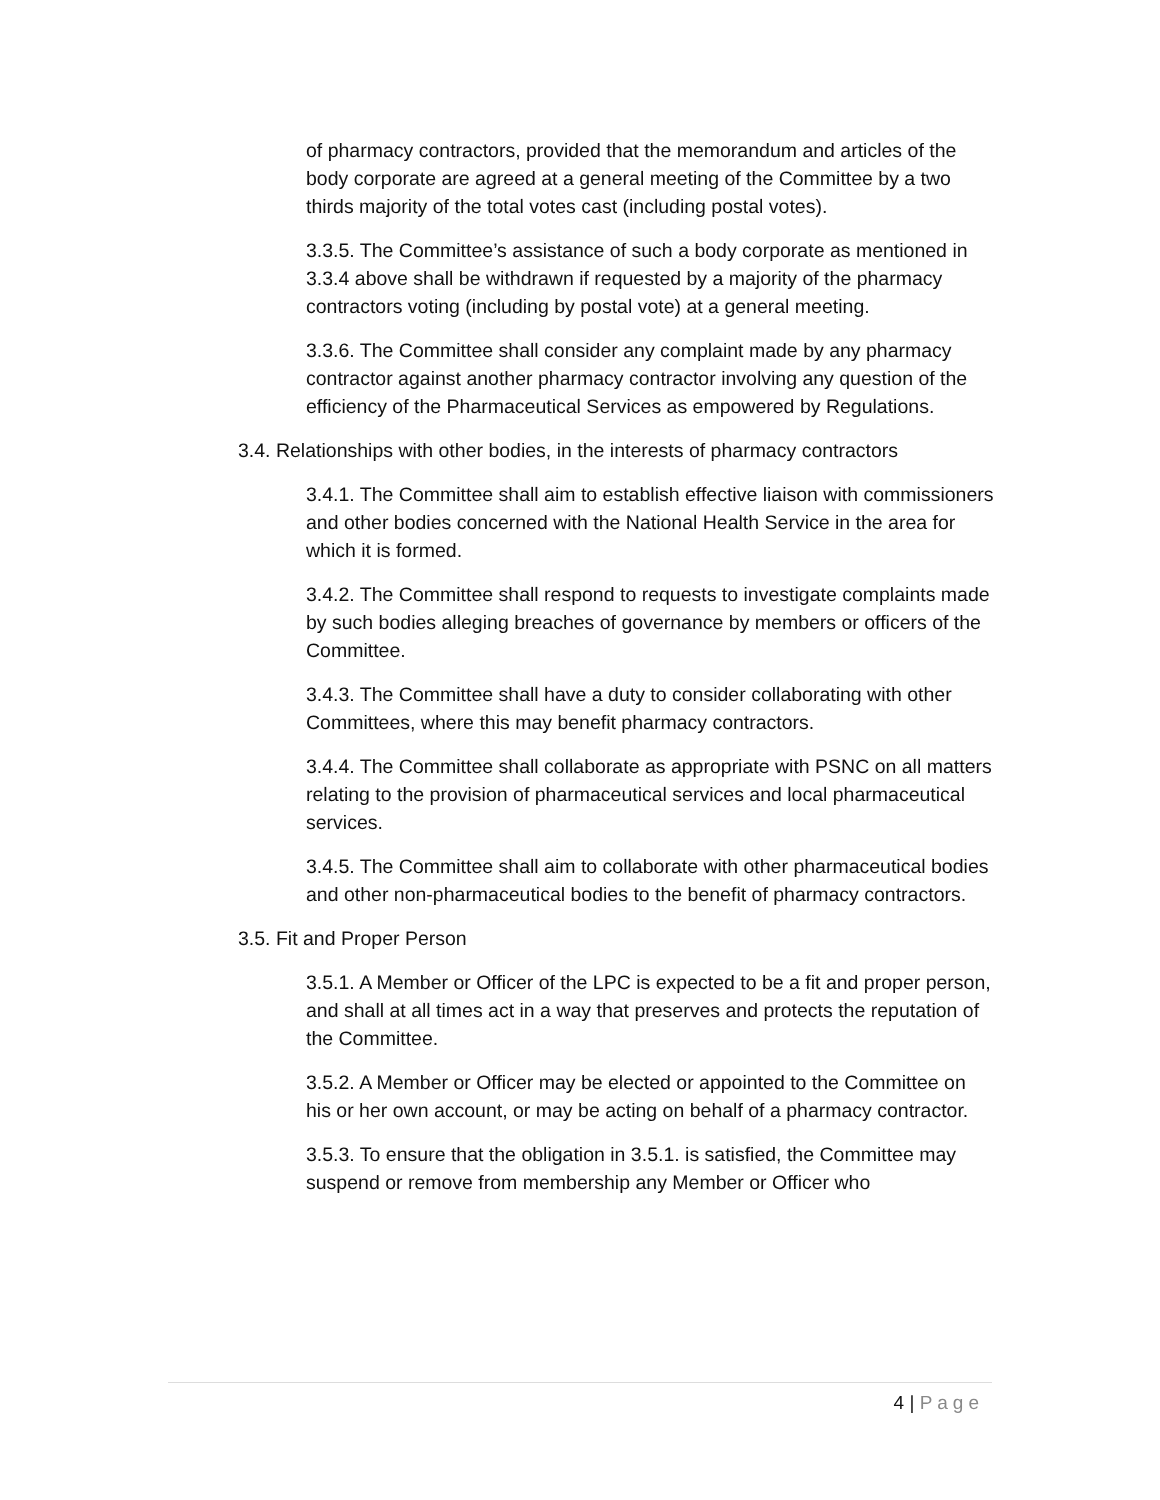of pharmacy contractors, provided that the memorandum and articles of the body corporate are agreed at a general meeting of the Committee by a two thirds majority of the total votes cast (including postal votes).
3.3.5. The Committee’s assistance of such a body corporate as mentioned in 3.3.4 above shall be withdrawn if requested by a majority of the pharmacy contractors voting (including by postal vote) at a general meeting.
3.3.6. The Committee shall consider any complaint made by any pharmacy contractor against another pharmacy contractor involving any question of the efficiency of the Pharmaceutical Services as empowered by Regulations.
3.4. Relationships with other bodies, in the interests of pharmacy contractors
3.4.1. The Committee shall aim to establish effective liaison with commissioners and other bodies concerned with the National Health Service in the area for which it is formed.
3.4.2. The Committee shall respond to requests to investigate complaints made by such bodies alleging breaches of governance by members or officers of the Committee.
3.4.3. The Committee shall have a duty to consider collaborating with other Committees, where this may benefit pharmacy contractors.
3.4.4. The Committee shall collaborate as appropriate with PSNC on all matters relating to the provision of pharmaceutical services and local pharmaceutical services.
3.4.5. The Committee shall aim to collaborate with other pharmaceutical bodies and other non-pharmaceutical bodies to the benefit of pharmacy contractors.
3.5. Fit and Proper Person
3.5.1. A Member or Officer of the LPC is expected to be a fit and proper person, and shall at all times act in a way that preserves and protects the reputation of the Committee.
3.5.2. A Member or Officer may be elected or appointed to the Committee on his or her own account, or may be acting on behalf of a pharmacy contractor.
3.5.3. To ensure that the obligation in 3.5.1. is satisfied, the Committee may suspend or remove from membership any Member or Officer who
4 | Page